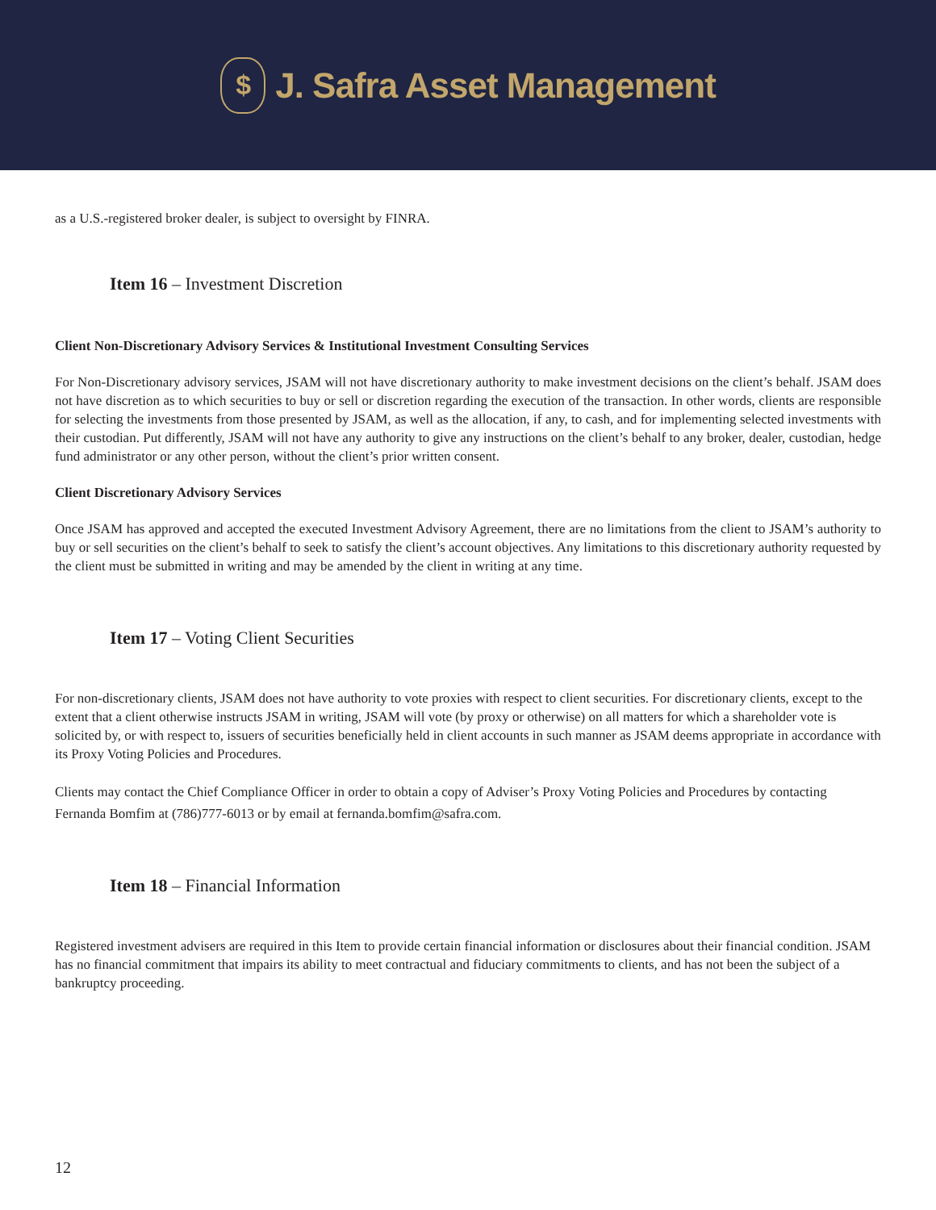$
J. Safra Asset Management
as a U.S.-registered broker dealer, is subject to oversight by FINRA.
Item 16 – Investment Discretion
Client Non-Discretionary Advisory Services & Institutional Investment Consulting Services
For Non-Discretionary advisory services, JSAM will not have discretionary authority to make investment decisions on the client’s behalf. JSAM does not have discretion as to which securities to buy or sell or discretion regarding the execution of the transaction. In other words, clients are responsible for selecting the investments from those presented by JSAM, as well as the allocation, if any, to cash, and for implementing selected investments with their custodian. Put differently, JSAM will not have any authority to give any instructions on the client’s behalf to any broker, dealer, custodian, hedge fund administrator or any other person, without the client’s prior written consent.
Client Discretionary Advisory Services
Once JSAM has approved and accepted the executed Investment Advisory Agreement, there are no limitations from the client to JSAM’s authority to buy or sell securities on the client’s behalf to seek to satisfy the client’s account objectives. Any limitations to this discretionary authority requested by the client must be submitted in writing and may be amended by the client in writing at any time.
Item 17 – Voting Client Securities
For non-discretionary clients, JSAM does not have authority to vote proxies with respect to client securities. For discretionary clients, except to the extent that a client otherwise instructs JSAM in writing, JSAM will vote (by proxy or otherwise) on all matters for which a shareholder vote is solicited by, or with respect to, issuers of securities beneficially held in client accounts in such manner as JSAM deems appropriate in accordance with its Proxy Voting Policies and Procedures.
Clients may contact the Chief Compliance Officer in order to obtain a copy of Adviser’s Proxy Voting Policies and Procedures by contacting Fernanda Bomfim at (786)777-6013 or by email at fernanda.bomfim@safra.com.
Item 18 – Financial Information
Registered investment advisers are required in this Item to provide certain financial information or disclosures about their financial condition. JSAM has no financial commitment that impairs its ability to meet contractual and fiduciary commitments to clients, and has not been the subject of a bankruptcy proceeding.
12